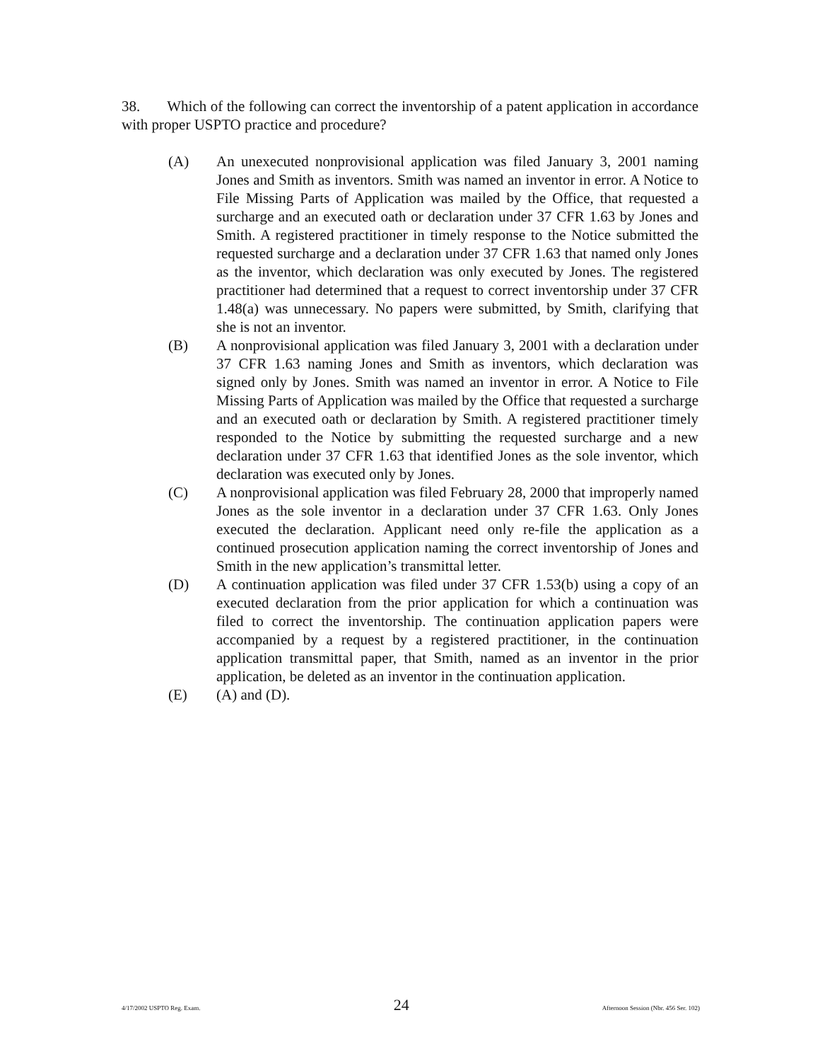38. Which of the following can correct the inventorship of a patent application in accordance with proper USPTO practice and procedure?
(A) An unexecuted nonprovisional application was filed January 3, 2001 naming Jones and Smith as inventors. Smith was named an inventor in error. A Notice to File Missing Parts of Application was mailed by the Office, that requested a surcharge and an executed oath or declaration under 37 CFR 1.63 by Jones and Smith. A registered practitioner in timely response to the Notice submitted the requested surcharge and a declaration under 37 CFR 1.63 that named only Jones as the inventor, which declaration was only executed by Jones. The registered practitioner had determined that a request to correct inventorship under 37 CFR 1.48(a) was unnecessary. No papers were submitted, by Smith, clarifying that she is not an inventor.
(B) A nonprovisional application was filed January 3, 2001 with a declaration under 37 CFR 1.63 naming Jones and Smith as inventors, which declaration was signed only by Jones. Smith was named an inventor in error. A Notice to File Missing Parts of Application was mailed by the Office that requested a surcharge and an executed oath or declaration by Smith. A registered practitioner timely responded to the Notice by submitting the requested surcharge and a new declaration under 37 CFR 1.63 that identified Jones as the sole inventor, which declaration was executed only by Jones.
(C) A nonprovisional application was filed February 28, 2000 that improperly named Jones as the sole inventor in a declaration under 37 CFR 1.63. Only Jones executed the declaration. Applicant need only re-file the application as a continued prosecution application naming the correct inventorship of Jones and Smith in the new application’s transmittal letter.
(D) A continuation application was filed under 37 CFR 1.53(b) using a copy of an executed declaration from the prior application for which a continuation was filed to correct the inventorship. The continuation application papers were accompanied by a request by a registered practitioner, in the continuation application transmittal paper, that Smith, named as an inventor in the prior application, be deleted as an inventor in the continuation application.
(E) (A) and (D).
4/17/2002 USPTO Reg. Exam. 24 Afternoon Session (Nbr. 456 Ser. 102)